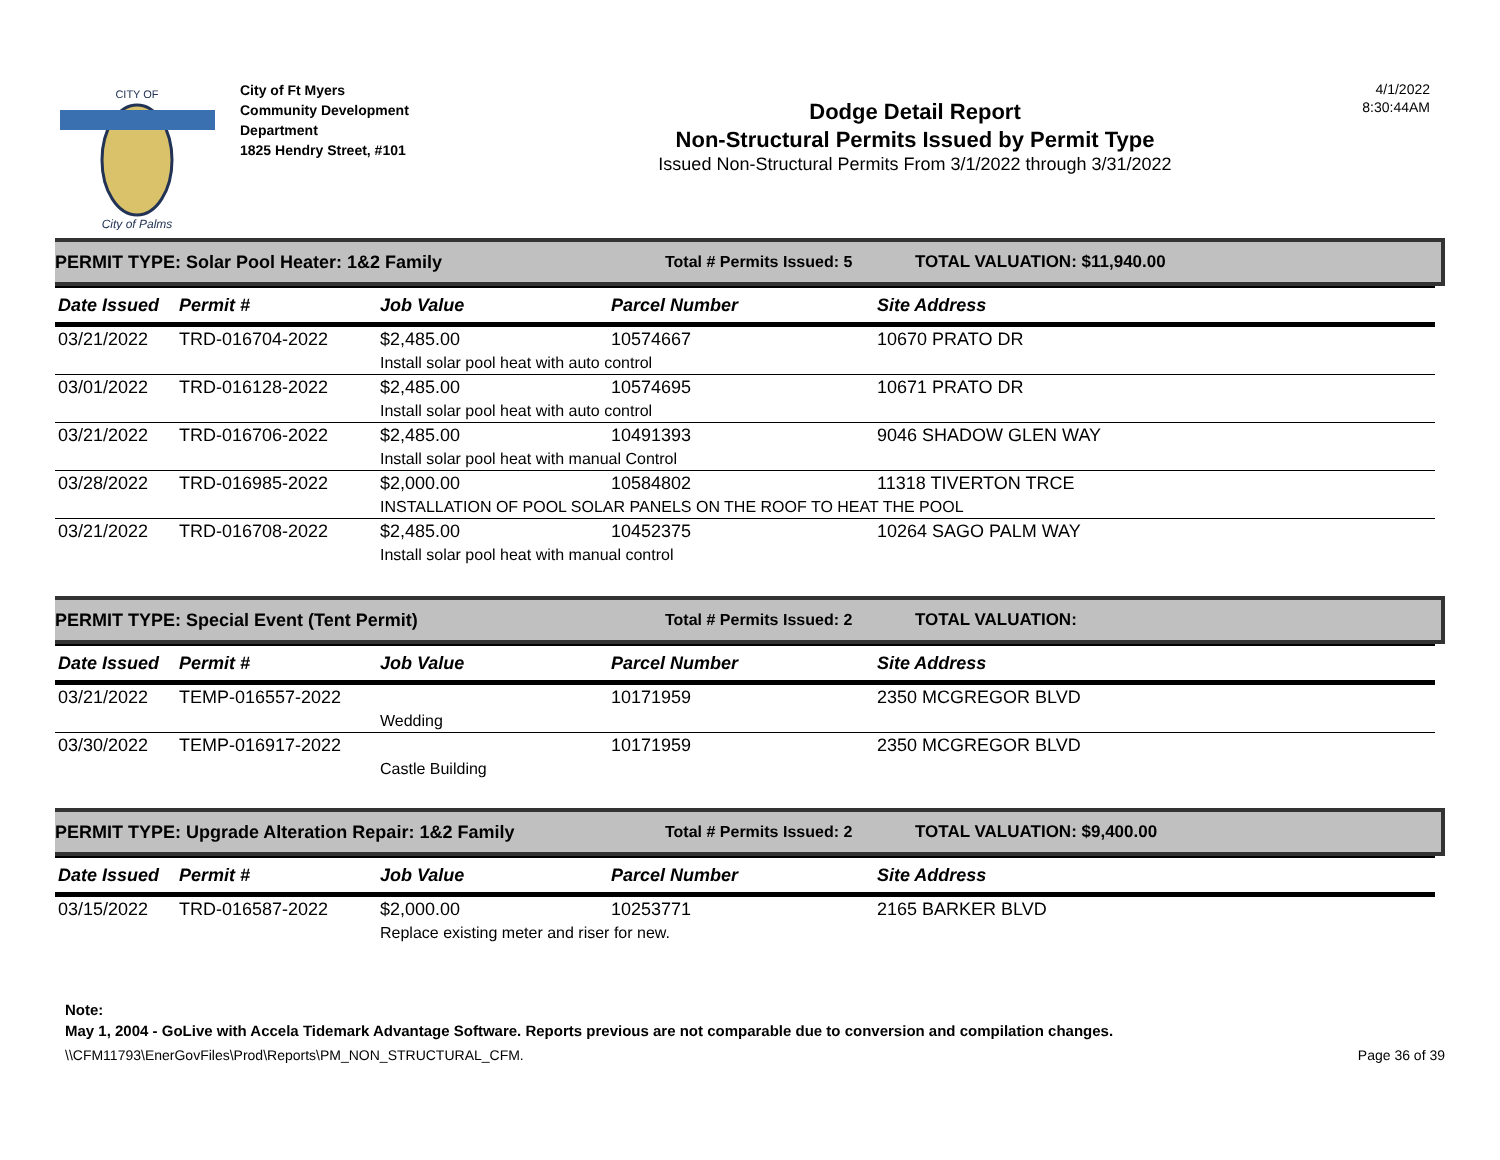CITY OF
City of Palms
City of Ft Myers
Community Development Department
1825 Hendry Street, #101
Dodge Detail Report
Non-Structural Permits Issued by Permit Type
Issued Non-Structural Permits From 3/1/2022 through 3/31/2022
4/1/2022 8:30:44AM
PERMIT TYPE: Solar Pool Heater: 1&2 Family Total # Permits Issued: 5 TOTAL VALUATION: $11,940.00
| Date Issued | Permit # | Job Value | Parcel Number | Site Address |
| --- | --- | --- | --- | --- |
| 03/21/2022 | TRD-016704-2022 | $2,485.00 | 10574667 | 10670 PRATO DR |
| | | Install solar pool heat with auto control | | |
| 03/01/2022 | TRD-016128-2022 | $2,485.00 | 10574695 | 10671 PRATO DR |
| | | Install solar pool heat with auto control | | |
| 03/21/2022 | TRD-016706-2022 | $2,485.00 | 10491393 | 9046 SHADOW GLEN WAY |
| | | Install solar pool heat with manual Control | | |
| 03/28/2022 | TRD-016985-2022 | $2,000.00 | 10584802 | 11318 TIVERTON TRCE |
| | | INSTALLATION OF POOL SOLAR PANELS ON THE ROOF TO HEAT THE POOL | | |
| 03/21/2022 | TRD-016708-2022 | $2,485.00 | 10452375 | 10264 SAGO PALM WAY |
| | | Install solar pool heat with manual control | | |
PERMIT TYPE: Special Event (Tent Permit) Total # Permits Issued: 2 TOTAL VALUATION:
| Date Issued | Permit # | Job Value | Parcel Number | Site Address |
| --- | --- | --- | --- | --- |
| 03/21/2022 | TEMP-016557-2022 | | 10171959 | 2350 MCGREGOR BLVD |
| | | Wedding | | |
| 03/30/2022 | TEMP-016917-2022 | | 10171959 | 2350 MCGREGOR BLVD |
| | | Castle Building | | |
PERMIT TYPE: Upgrade Alteration Repair: 1&2 Family Total # Permits Issued: 2 TOTAL VALUATION: $9,400.00
| Date Issued | Permit # | Job Value | Parcel Number | Site Address |
| --- | --- | --- | --- | --- |
| 03/15/2022 | TRD-016587-2022 | $2,000.00 | 10253771 | 2165 BARKER BLVD |
| | | Replace existing meter and riser for new. | | |
Note:
May 1, 2004 - GoLive with Accela Tidemark Advantage Software. Reports previous are not comparable due to conversion and compilation changes.
\\CFM11793\EnerGovFiles\Prod\Reports\PM_NON_STRUCTURAL_CFM. Page 36 of 39